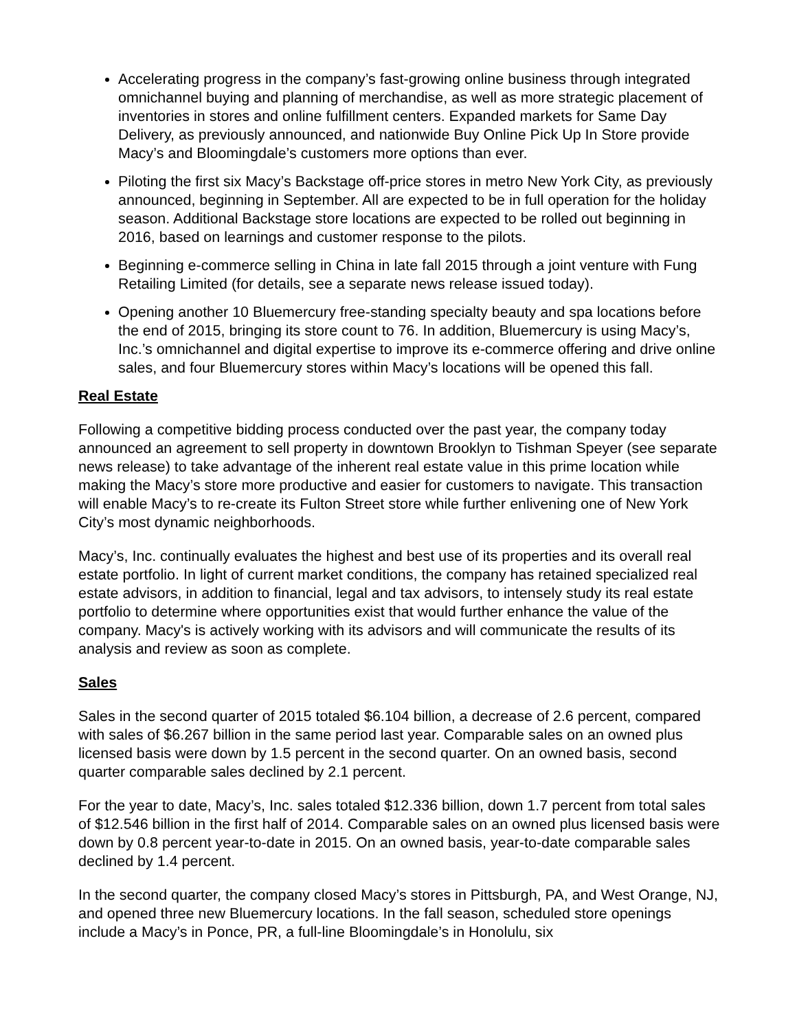Accelerating progress in the company’s fast-growing online business through integrated omnichannel buying and planning of merchandise, as well as more strategic placement of inventories in stores and online fulfillment centers. Expanded markets for Same Day Delivery, as previously announced, and nationwide Buy Online Pick Up In Store provide Macy’s and Bloomingdale’s customers more options than ever.
Piloting the first six Macy’s Backstage off-price stores in metro New York City, as previously announced, beginning in September. All are expected to be in full operation for the holiday season. Additional Backstage store locations are expected to be rolled out beginning in 2016, based on learnings and customer response to the pilots.
Beginning e-commerce selling in China in late fall 2015 through a joint venture with Fung Retailing Limited (for details, see a separate news release issued today).
Opening another 10 Bluemercury free-standing specialty beauty and spa locations before the end of 2015, bringing its store count to 76. In addition, Bluemercury is using Macy’s, Inc.’s omnichannel and digital expertise to improve its e-commerce offering and drive online sales, and four Bluemercury stores within Macy’s locations will be opened this fall.
Real Estate
Following a competitive bidding process conducted over the past year, the company today announced an agreement to sell property in downtown Brooklyn to Tishman Speyer (see separate news release) to take advantage of the inherent real estate value in this prime location while making the Macy’s store more productive and easier for customers to navigate. This transaction will enable Macy’s to re-create its Fulton Street store while further enlivening one of New York City’s most dynamic neighborhoods.
Macy’s, Inc. continually evaluates the highest and best use of its properties and its overall real estate portfolio. In light of current market conditions, the company has retained specialized real estate advisors, in addition to financial, legal and tax advisors, to intensely study its real estate portfolio to determine where opportunities exist that would further enhance the value of the company. Macy's is actively working with its advisors and will communicate the results of its analysis and review as soon as complete.
Sales
Sales in the second quarter of 2015 totaled $6.104 billion, a decrease of 2.6 percent, compared with sales of $6.267 billion in the same period last year. Comparable sales on an owned plus licensed basis were down by 1.5 percent in the second quarter. On an owned basis, second quarter comparable sales declined by 2.1 percent.
For the year to date, Macy’s, Inc. sales totaled $12.336 billion, down 1.7 percent from total sales of $12.546 billion in the first half of 2014. Comparable sales on an owned plus licensed basis were down by 0.8 percent year-to-date in 2015. On an owned basis, year-to-date comparable sales declined by 1.4 percent.
In the second quarter, the company closed Macy’s stores in Pittsburgh, PA, and West Orange, NJ, and opened three new Bluemercury locations. In the fall season, scheduled store openings include a Macy’s in Ponce, PR, a full-line Bloomingdale’s in Honolulu, six